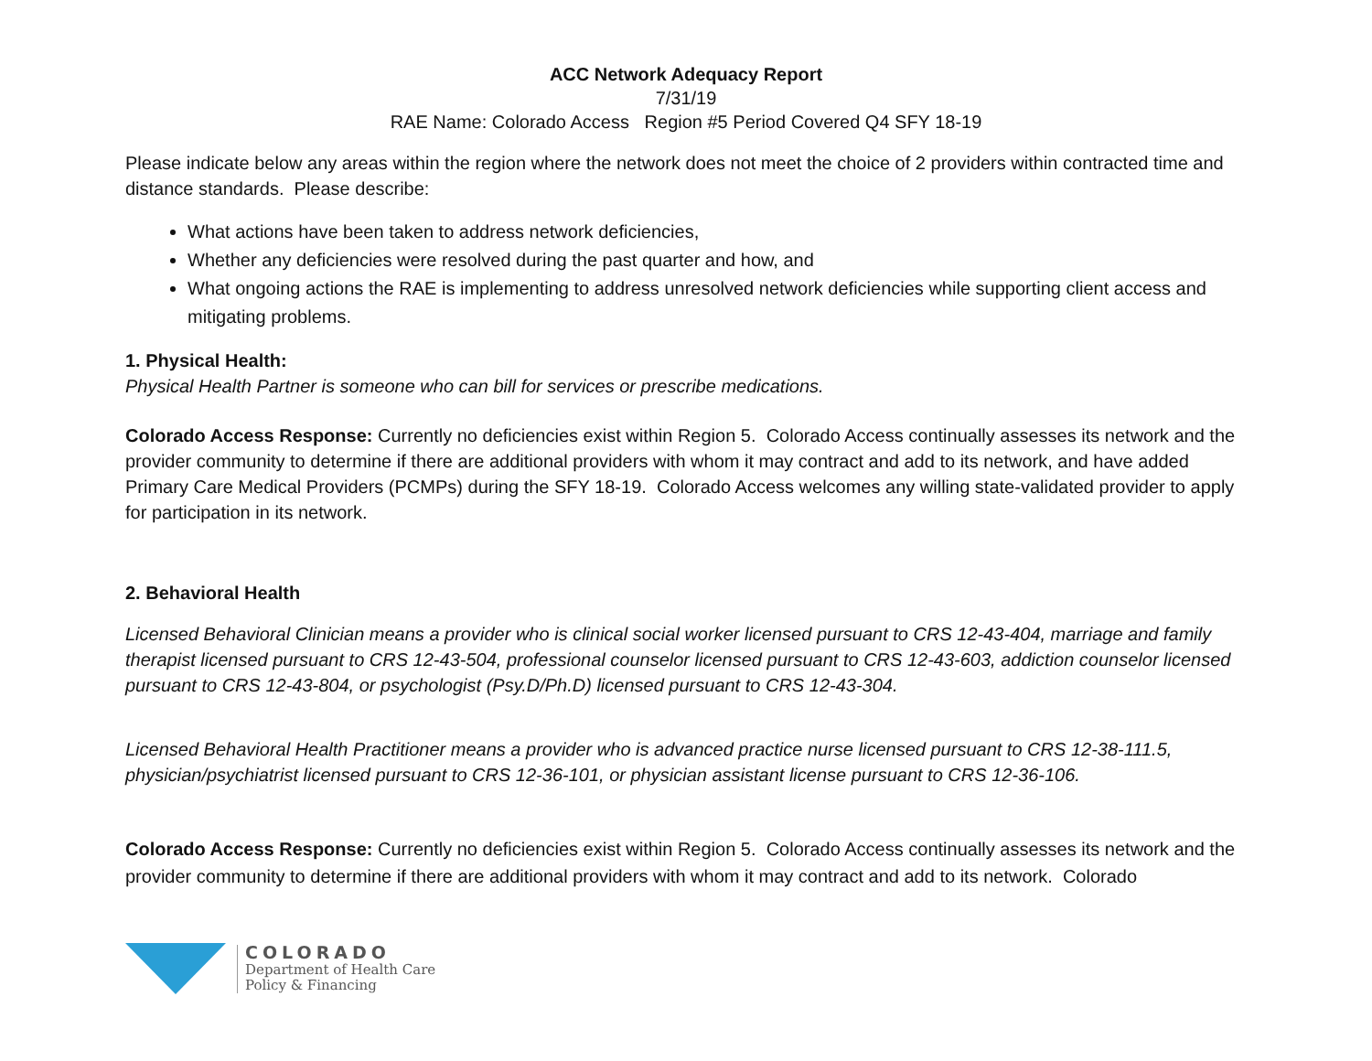ACC Network Adequacy Report
7/31/19
RAE Name: Colorado Access Region #5 Period Covered Q4 SFY 18-19
Please indicate below any areas within the region where the network does not meet the choice of 2 providers within contracted time and distance standards. Please describe:
What actions have been taken to address network deficiencies,
Whether any deficiencies were resolved during the past quarter and how, and
What ongoing actions the RAE is implementing to address unresolved network deficiencies while supporting client access and mitigating problems.
1. Physical Health:
Physical Health Partner is someone who can bill for services or prescribe medications.
Colorado Access Response: Currently no deficiencies exist within Region 5. Colorado Access continually assesses its network and the provider community to determine if there are additional providers with whom it may contract and add to its network, and have added Primary Care Medical Providers (PCMPs) during the SFY 18-19. Colorado Access welcomes any willing state-validated provider to apply for participation in its network.
2. Behavioral Health
Licensed Behavioral Clinician means a provider who is clinical social worker licensed pursuant to CRS 12-43-404, marriage and family therapist licensed pursuant to CRS 12-43-504, professional counselor licensed pursuant to CRS 12-43-603, addiction counselor licensed pursuant to CRS 12-43-804, or psychologist (Psy.D/Ph.D) licensed pursuant to CRS 12-43-304.
Licensed Behavioral Health Practitioner means a provider who is advanced practice nurse licensed pursuant to CRS 12-38-111.5, physician/psychiatrist licensed pursuant to CRS 12-36-101, or physician assistant license pursuant to CRS 12-36-106.
Colorado Access Response: Currently no deficiencies exist within Region 5. Colorado Access continually assesses its network and the provider community to determine if there are additional providers with whom it may contract and add to its network. Colorado
COLORADO
Department of Health Care
Policy & Financing